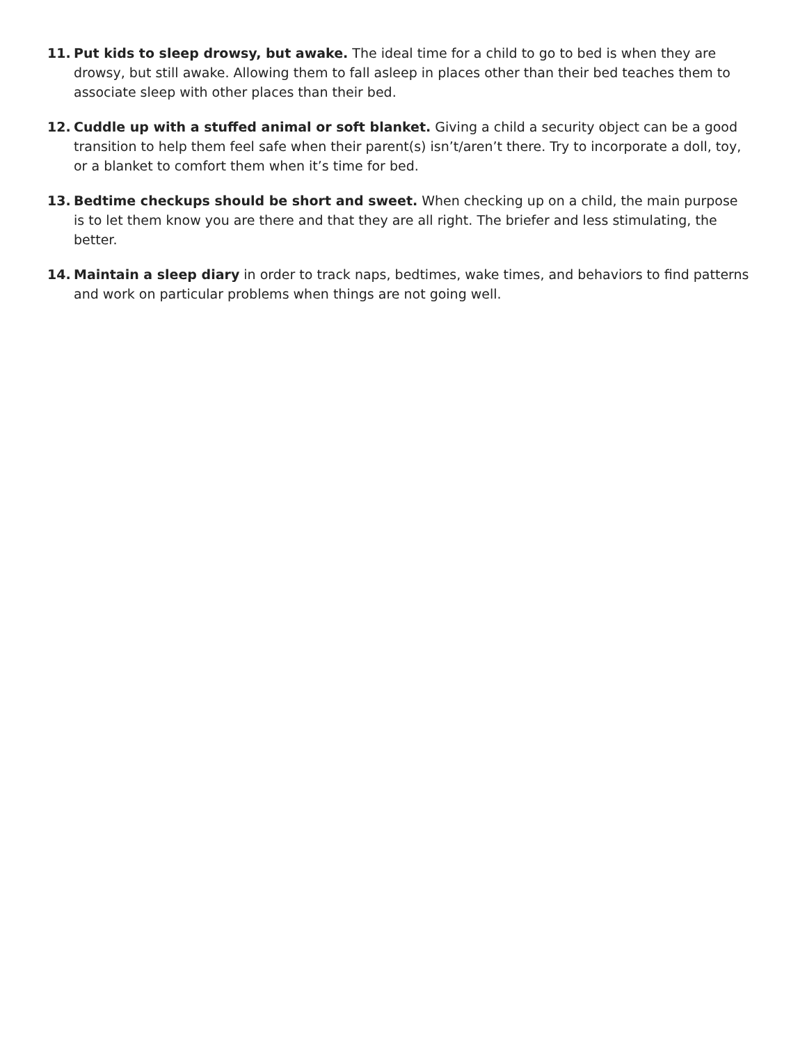11. Put kids to sleep drowsy, but awake. The ideal time for a child to go to bed is when they are drowsy, but still awake. Allowing them to fall asleep in places other than their bed teaches them to associate sleep with other places than their bed.
12. Cuddle up with a stuffed animal or soft blanket. Giving a child a security object can be a good transition to help them feel safe when their parent(s) isn’t/aren’t there. Try to incorporate a doll, toy, or a blanket to comfort them when it’s time for bed.
13. Bedtime checkups should be short and sweet. When checking up on a child, the main purpose is to let them know you are there and that they are all right. The briefer and less stimulating, the better.
14. Maintain a sleep diary in order to track naps, bedtimes, wake times, and behaviors to find patterns and work on particular problems when things are not going well.